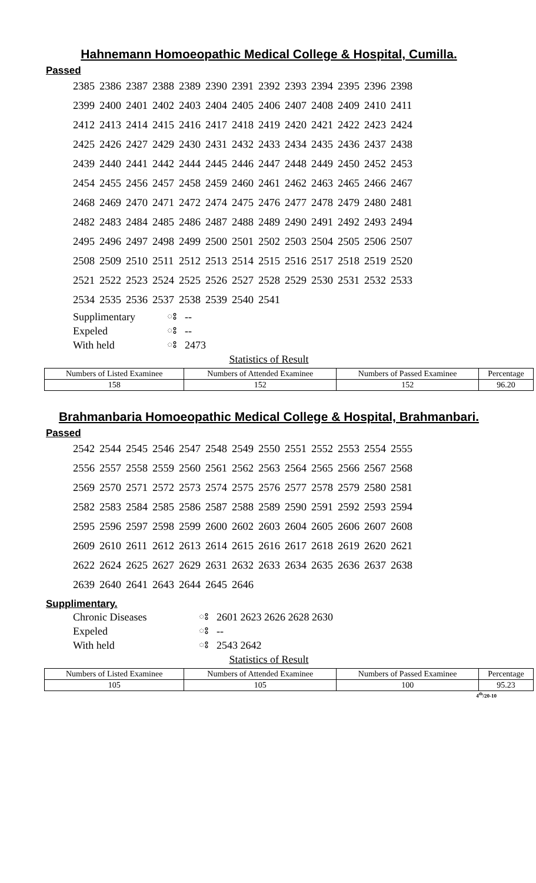Hahnemann Homoeopathic Medical College & Hospital, Cumilla.
Passed
| 2385 | 2386 | 2387 | 2388 | 2389 | 2390 | 2391 | 2392 | 2393 | 2394 | 2395 | 2396 | 2398 |
| 2399 | 2400 | 2401 | 2402 | 2403 | 2404 | 2405 | 2406 | 2407 | 2408 | 2409 | 2410 | 2411 |
| 2412 | 2413 | 2414 | 2415 | 2416 | 2417 | 2418 | 2419 | 2420 | 2421 | 2422 | 2423 | 2424 |
| 2425 | 2426 | 2427 | 2429 | 2430 | 2431 | 2432 | 2433 | 2434 | 2435 | 2436 | 2437 | 2438 |
| 2439 | 2440 | 2441 | 2442 | 2444 | 2445 | 2446 | 2447 | 2448 | 2449 | 2450 | 2452 | 2453 |
| 2454 | 2455 | 2456 | 2457 | 2458 | 2459 | 2460 | 2461 | 2462 | 2463 | 2465 | 2466 | 2467 |
| 2468 | 2469 | 2470 | 2471 | 2472 | 2474 | 2475 | 2476 | 2477 | 2478 | 2479 | 2480 | 2481 |
| 2482 | 2483 | 2484 | 2485 | 2486 | 2487 | 2488 | 2489 | 2490 | 2491 | 2492 | 2493 | 2494 |
| 2495 | 2496 | 2497 | 2498 | 2499 | 2500 | 2501 | 2502 | 2503 | 2504 | 2505 | 2506 | 2507 |
| 2508 | 2509 | 2510 | 2511 | 2512 | 2513 | 2514 | 2515 | 2516 | 2517 | 2518 | 2519 | 2520 |
| 2521 | 2522 | 2523 | 2524 | 2525 | 2526 | 2527 | 2528 | 2529 | 2530 | 2531 | 2532 | 2533 |
| 2534 | 2535 | 2536 | 2537 | 2538 | 2539 | 2540 | 2541 | | | | | |
| Supplimentary | ঃ | -- |
| Expeled | ঃ | -- |
| With held | ঃ | 2473 |
Statistics of Result
| Numbers of Listed Examinee | Numbers of Attended Examinee | Numbers of Passed Examinee | Percentage |
| --- | --- | --- | --- |
| 158 | 152 | 152 | 96.20 |
Brahmanbaria Homoeopathic Medical College & Hospital, Brahmanbari.
Passed
| 2542 | 2544 | 2545 | 2546 | 2547 | 2548 | 2549 | 2550 | 2551 | 2552 | 2553 | 2554 | 2555 |
| 2556 | 2557 | 2558 | 2559 | 2560 | 2561 | 2562 | 2563 | 2564 | 2565 | 2566 | 2567 | 2568 |
| 2569 | 2570 | 2571 | 2572 | 2573 | 2574 | 2575 | 2576 | 2577 | 2578 | 2579 | 2580 | 2581 |
| 2582 | 2583 | 2584 | 2585 | 2586 | 2587 | 2588 | 2589 | 2590 | 2591 | 2592 | 2593 | 2594 |
| 2595 | 2596 | 2597 | 2598 | 2599 | 2600 | 2602 | 2603 | 2604 | 2605 | 2606 | 2607 | 2608 |
| 2609 | 2610 | 2611 | 2612 | 2613 | 2614 | 2615 | 2616 | 2617 | 2618 | 2619 | 2620 | 2621 |
| 2622 | 2624 | 2625 | 2627 | 2629 | 2631 | 2632 | 2633 | 2634 | 2635 | 2636 | 2637 | 2638 |
| 2639 | 2640 | 2641 | 2643 | 2644 | 2645 | 2646 | | | | | | |
Supplimentary.
| Chronic Diseases | ঃ | 2601 2623 2626 2628 2630 |
| Expeled | ঃ | -- |
| With held | ঃ | 2543 2642 |
Statistics of Result
| Numbers of Listed Examinee | Numbers of Attended Examinee | Numbers of Passed Examinee | Percentage |
| --- | --- | --- | --- |
| 105 | 105 | 100 | 95.23 |
4<sup>th</sup>/20-10